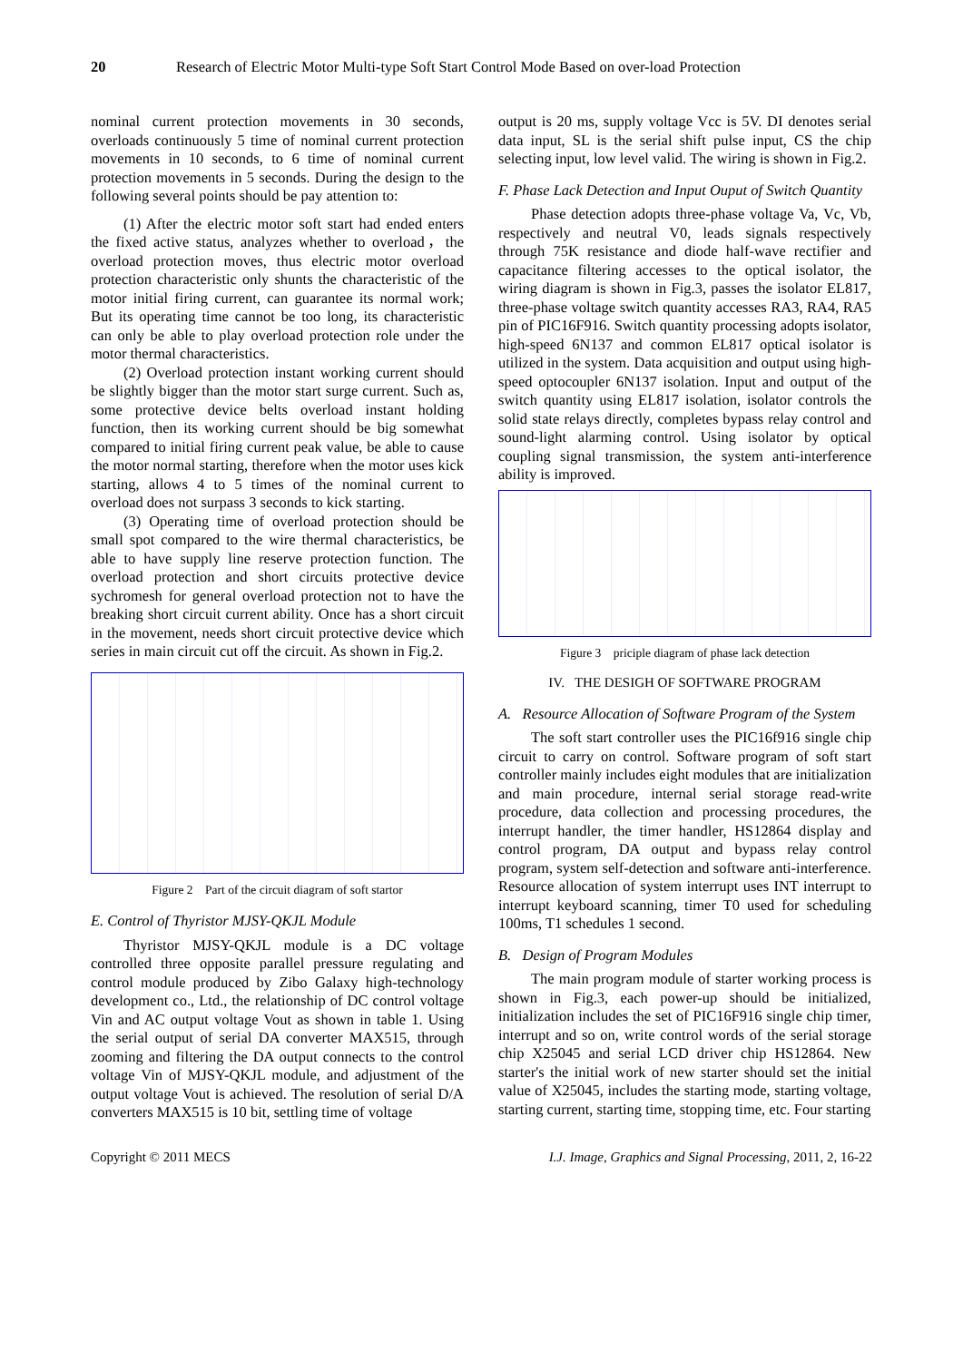20 Research of Electric Motor Multi-type Soft Start Control Mode Based on over-load Protection
nominal current protection movements in 30 seconds, overloads continuously 5 time of nominal current protection movements in 10 seconds, to 6 time of nominal current protection movements in 5 seconds. During the design to the following several points should be pay attention to:
(1) After the electric motor soft start had ended enters the fixed active status, analyzes whether to overload，the overload protection moves, thus electric motor overload protection characteristic only shunts the characteristic of the motor initial firing current, can guarantee its normal work; But its operating time cannot be too long, its characteristic can only be able to play overload protection role under the motor thermal characteristics.
(2) Overload protection instant working current should be slightly bigger than the motor start surge current. Such as, some protective device belts overload instant holding function, then its working current should be big somewhat compared to initial firing current peak value, be able to cause the motor normal starting, therefore when the motor uses kick starting, allows 4 to 5 times of the nominal current to overload does not surpass 3 seconds to kick starting.
(3) Operating time of overload protection should be small spot compared to the wire thermal characteristics, be able to have supply line reserve protection function. The overload protection and short circuits protective device sychromesh for general overload protection not to have the breaking short circuit current ability. Once has a short circuit in the movement, needs short circuit protective device which series in main circuit cut off the circuit. As shown in Fig.2.
Figure 2 Part of the circuit diagram of soft startor
E. Control of Thyristor MJSY-QKJL Module
Thyristor MJSY-QKJL module is a DC voltage controlled three opposite parallel pressure regulating and control module produced by Zibo Galaxy high-technology development co., Ltd., the relationship of DC control voltage Vin and AC output voltage Vout as shown in table 1. Using the serial output of serial DA converter MAX515, through zooming and filtering the DA output connects to the control voltage Vin of MJSY-QKJL module, and adjustment of the output voltage Vout is achieved. The resolution of serial D/A converters MAX515 is 10 bit, settling time of voltage
output is 20 ms, supply voltage Vcc is 5V. DI denotes serial data input, SL is the serial shift pulse input, CS the chip selecting input, low level valid. The wiring is shown in Fig.2.
F. Phase Lack Detection and Input Ouput of Switch Quantity
Phase detection adopts three-phase voltage Va, Vc, Vb, respectively and neutral V0, leads signals respectively through 75K resistance and diode half-wave rectifier and capacitance filtering accesses to the optical isolator, the wiring diagram is shown in Fig.3, passes the isolator EL817, three-phase voltage switch quantity accesses RA3, RA4, RA5 pin of PIC16F916. Switch quantity processing adopts isolator, high-speed 6N137 and common EL817 optical isolator is utilized in the system. Data acquisition and output using high-speed optocoupler 6N137 isolation. Input and output of the switch quantity using EL817 isolation, isolator controls the solid state relays directly, completes bypass relay control and sound-light alarming control. Using isolator by optical coupling signal transmission, the system anti-interference ability is improved.
Figure 3 priciple diagram of phase lack detection
IV. THE DESIGH OF SOFTWARE PROGRAM
A. Resource Allocation of Software Program of the System
The soft start controller uses the PIC16f916 single chip circuit to carry on control. Software program of soft start controller mainly includes eight modules that are initialization and main procedure, internal serial storage read-write procedure, data collection and processing procedures, the interrupt handler, the timer handler, HS12864 display and control program, DA output and bypass relay control program, system self-detection and software anti-interference. Resource allocation of system interrupt uses INT interrupt to interrupt keyboard scanning, timer T0 used for scheduling 100ms, T1 schedules 1 second.
B. Design of Program Modules
The main program module of starter working process is shown in Fig.3, each power-up should be initialized, initialization includes the set of PIC16F916 single chip timer, interrupt and so on, write control words of the serial storage chip X25045 and serial LCD driver chip HS12864. New starter's the initial work of new starter should set the initial value of X25045, includes the starting mode, starting voltage, starting current, starting time, stopping time, etc. Four starting
Copyright © 2011 MECS I.J. Image, Graphics and Signal Processing, 2011, 2, 16-22